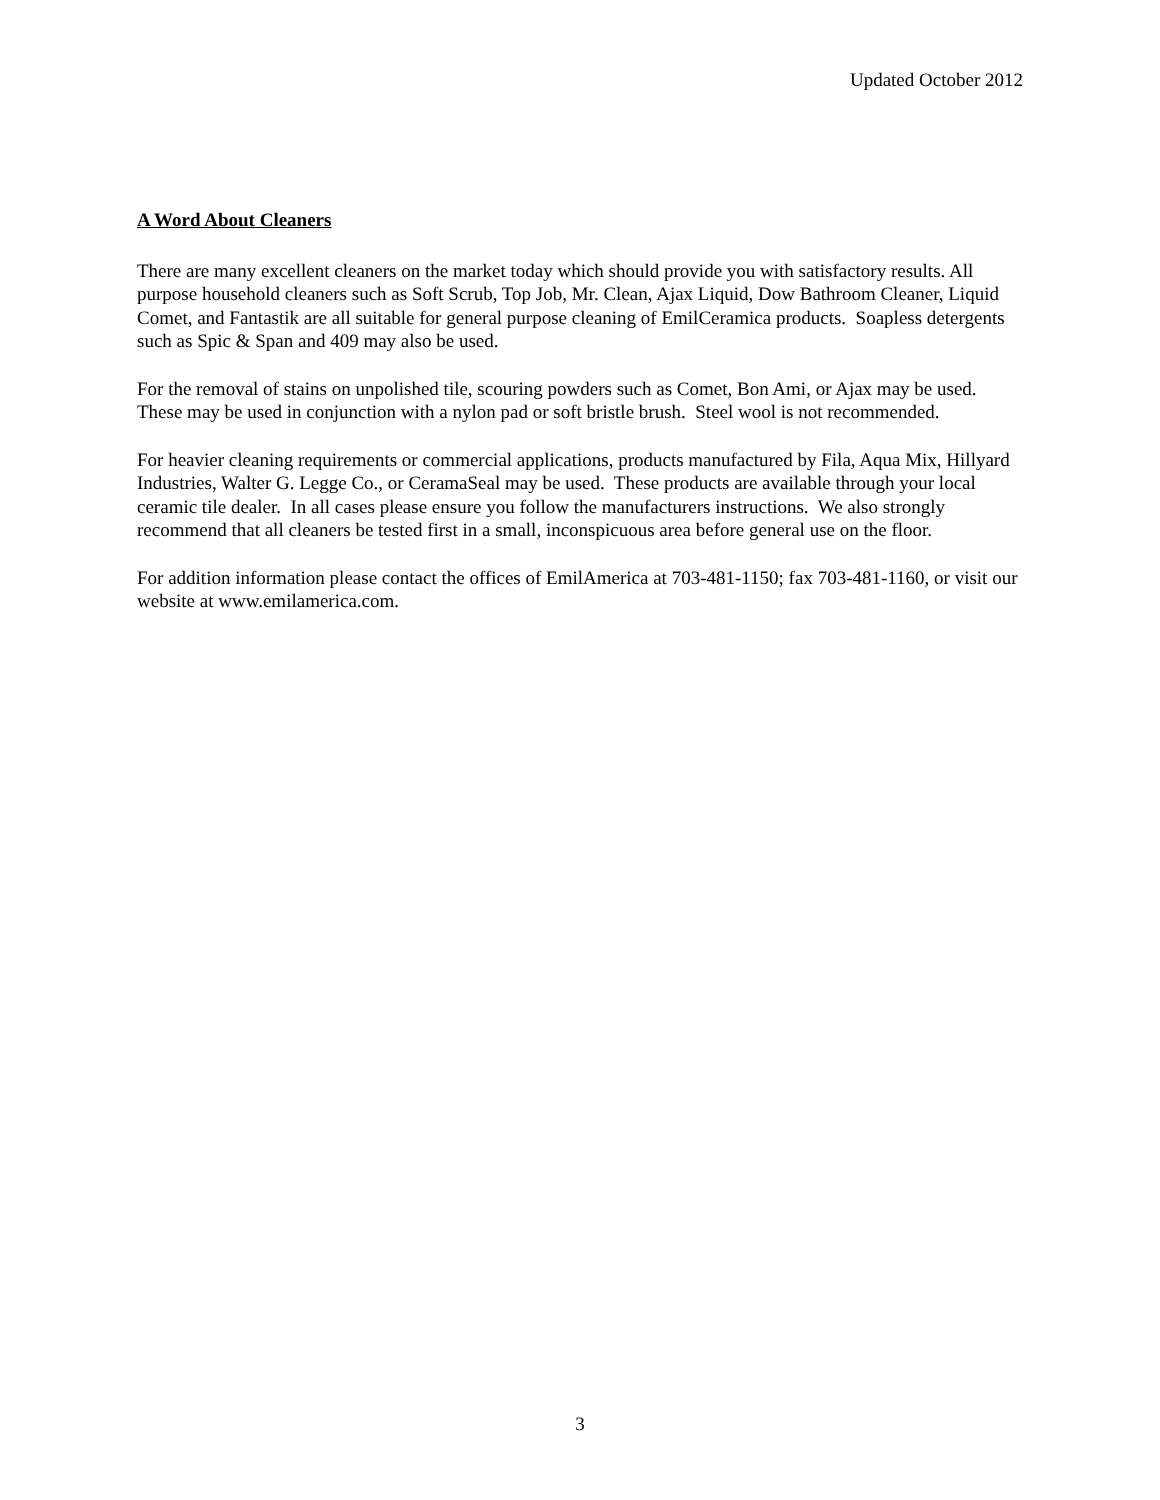Updated October 2012
A Word About Cleaners
There are many excellent cleaners on the market today which should provide you with satisfactory results. All purpose household cleaners such as Soft Scrub, Top Job, Mr. Clean, Ajax Liquid, Dow Bathroom Cleaner, Liquid Comet, and Fantastik are all suitable for general purpose cleaning of EmilCeramica products. Soapless detergents such as Spic & Span and 409 may also be used.
For the removal of stains on unpolished tile, scouring powders such as Comet, Bon Ami, or Ajax may be used. These may be used in conjunction with a nylon pad or soft bristle brush. Steel wool is not recommended.
For heavier cleaning requirements or commercial applications, products manufactured by Fila, Aqua Mix, Hillyard Industries, Walter G. Legge Co., or CeramaSeal may be used. These products are available through your local ceramic tile dealer. In all cases please ensure you follow the manufacturers instructions. We also strongly recommend that all cleaners be tested first in a small, inconspicuous area before general use on the floor.
For addition information please contact the offices of EmilAmerica at 703-481-1150; fax 703-481-1160, or visit our website at www.emilamerica.com.
3